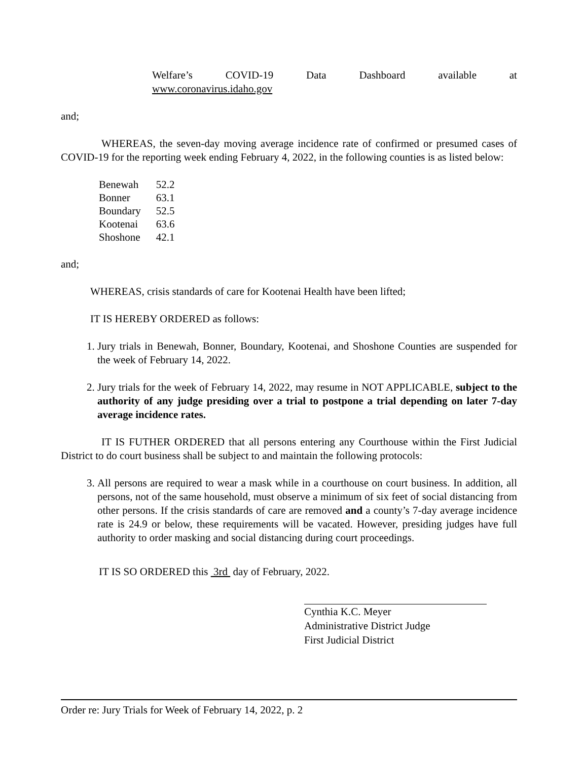Welfare’s COVID-19 Data Dashboard available at
www.coronavirus.idaho.gov
and;
WHEREAS, the seven-day moving average incidence rate of confirmed or presumed cases of COVID-19 for the reporting week ending February 4, 2022, in the following counties is as listed below:
| Benewah | 52.2 |
| Bonner | 63.1 |
| Boundary | 52.5 |
| Kootenai | 63.6 |
| Shoshone | 42.1 |
and;
WHEREAS, crisis standards of care for Kootenai Health have been lifted;
IT IS HEREBY ORDERED as follows:
1. Jury trials in Benewah, Bonner, Boundary, Kootenai, and Shoshone Counties are suspended for the week of February 14, 2022.
2. Jury trials for the week of February 14, 2022, may resume in NOT APPLICABLE, subject to the authority of any judge presiding over a trial to postpone a trial depending on later 7-day average incidence rates.
IT IS FUTHER ORDERED that all persons entering any Courthouse within the First Judicial District to do court business shall be subject to and maintain the following protocols:
3. All persons are required to wear a mask while in a courthouse on court business. In addition, all persons, not of the same household, must observe a minimum of six feet of social distancing from other persons. If the crisis standards of care are removed and a county’s 7-day average incidence rate is 24.9 or below, these requirements will be vacated. However, presiding judges have full authority to order masking and social distancing during court proceedings.
IT IS SO ORDERED this 3rd day of February, 2022.
Cynthia K.C. Meyer
Administrative District Judge
First Judicial District
Order re: Jury Trials for Week of February 14, 2022, p. 2